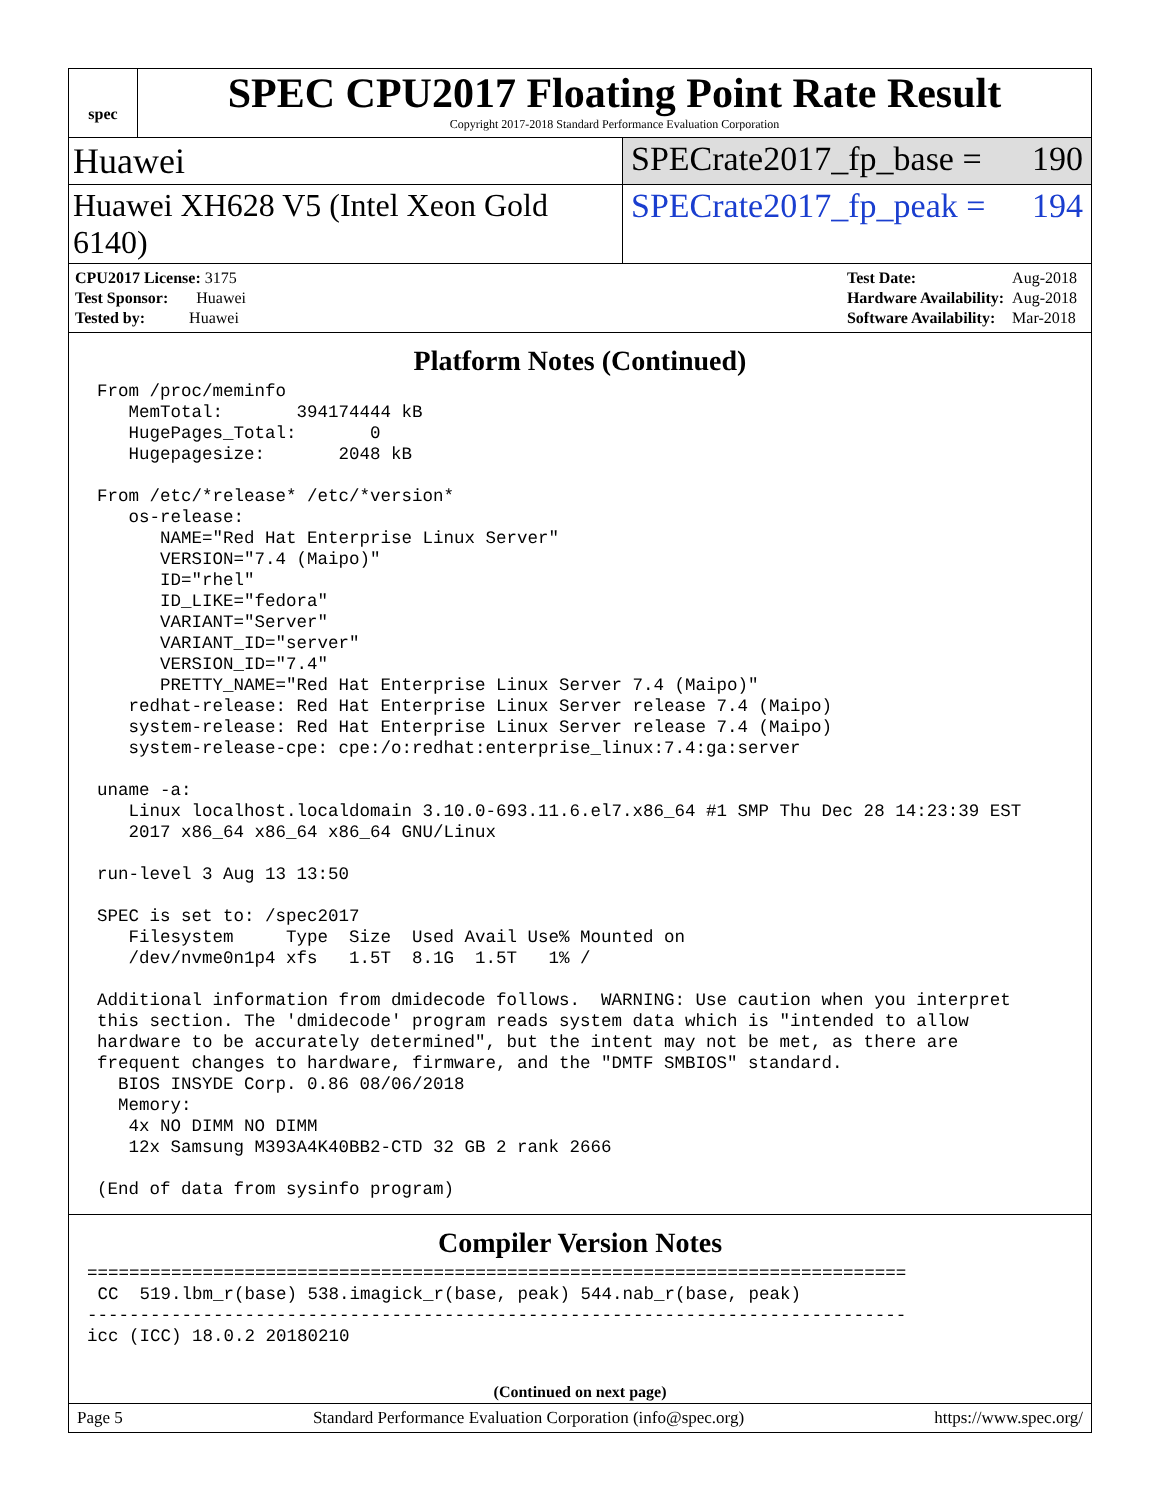spec
SPEC CPU2017 Floating Point Rate Result
Copyright 2017-2018 Standard Performance Evaluation Corporation
Huawei SPECrate2017_fp_base = 190
Huawei XH628 V5 (Intel Xeon Gold 6140)
SPECrate2017_fp_peak = 194
| CPU2017 License: 3175 |
| Test Sponsor: Huawei |
| Tested by: Huawei |
| Test Date: | Aug-2018 |
| Hardware Availability: | Aug-2018 |
| Software Availability: | Mar-2018 |
Platform Notes (Continued)
From /proc/meminfo
   MemTotal:       394174444 kB
   HugePages_Total:       0
   Hugepagesize:       2048 kB

From /etc/*release* /etc/*version*
   os-release:
      NAME="Red Hat Enterprise Linux Server"
      VERSION="7.4 (Maipo)"
      ID="rhel"
      ID_LIKE="fedora"
      VARIANT="Server"
      VARIANT_ID="server"
      VERSION_ID="7.4"
      PRETTY_NAME="Red Hat Enterprise Linux Server 7.4 (Maipo)"
   redhat-release: Red Hat Enterprise Linux Server release 7.4 (Maipo)
   system-release: Red Hat Enterprise Linux Server release 7.4 (Maipo)
   system-release-cpe: cpe:/o:redhat:enterprise_linux:7.4:ga:server

uname -a:
   Linux localhost.localdomain 3.10.0-693.11.6.el7.x86_64 #1 SMP Thu Dec 28 14:23:39 EST
   2017 x86_64 x86_64 x86_64 GNU/Linux

run-level 3 Aug 13 13:50

SPEC is set to: /spec2017
   Filesystem     Type  Size  Used Avail Use% Mounted on
   /dev/nvme0n1p4 xfs   1.5T  8.1G  1.5T   1% /

Additional information from dmidecode follows.  WARNING: Use caution when you interpret
this section. The 'dmidecode' program reads system data which is "intended to allow
hardware to be accurately determined", but the intent may not be met, as there are
frequent changes to hardware, firmware, and the "DMTF SMBIOS" standard.
  BIOS INSYDE Corp. 0.86 08/06/2018
  Memory:
   4x NO DIMM NO DIMM
   12x Samsung M393A4K40BB2-CTD 32 GB 2 rank 2666

(End of data from sysinfo program)
Compiler Version Notes
==============================================================================
 CC  519.lbm_r(base) 538.imagick_r(base, peak) 544.nab_r(base, peak)
------------------------------------------------------------------------------
icc (ICC) 18.0.2 20180210
(Continued on next page)
Page 5 Standard Performance Evaluation Corporation (info@spec.org) https://www.spec.org/